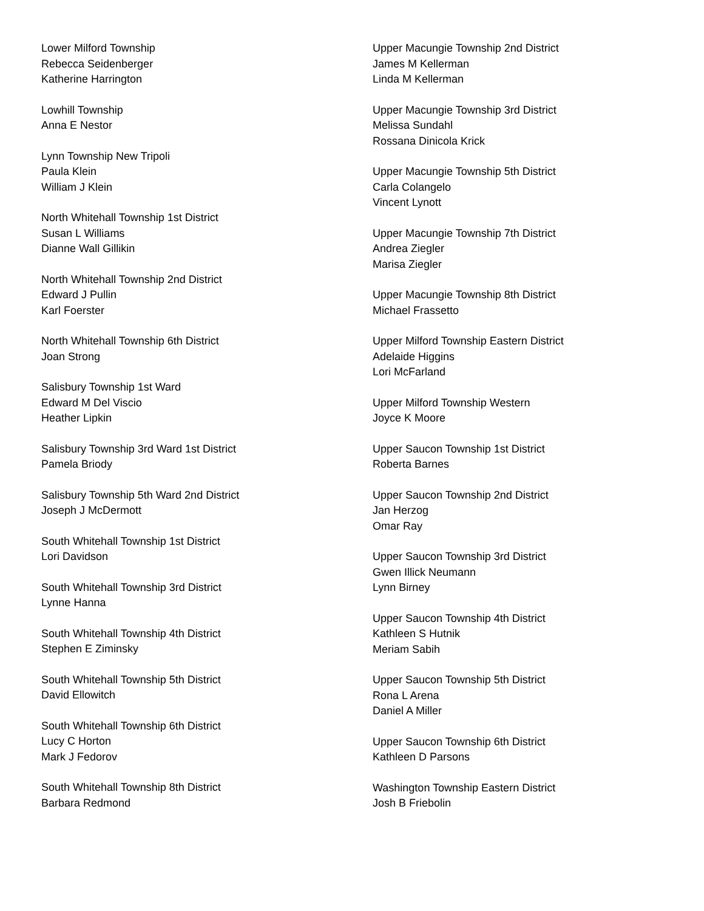Lower Milford Township
Rebecca Seidenberger
Katherine Harrington
Lowhill Township
Anna E Nestor
Lynn Township New Tripoli
Paula Klein
William J Klein
North Whitehall Township 1st District
Susan L Williams
Dianne Wall Gillikin
North Whitehall Township 2nd District
Edward J Pullin
Karl Foerster
North Whitehall Township 6th District
Joan Strong
Salisbury Township 1st Ward
Edward M Del Viscio
Heather Lipkin
Salisbury Township 3rd Ward 1st District
Pamela Briody
Salisbury Township 5th Ward 2nd District
Joseph J McDermott
South Whitehall Township 1st District
Lori Davidson
South Whitehall Township 3rd District
Lynne Hanna
South Whitehall Township 4th District
Stephen E Ziminsky
South Whitehall Township 5th District
David Ellowitch
South Whitehall Township 6th District
Lucy C Horton
Mark J Fedorov
South Whitehall Township 8th District
Barbara Redmond
Upper Macungie Township 2nd District
James M Kellerman
Linda M Kellerman
Upper Macungie Township 3rd District
Melissa Sundahl
Rossana Dinicola Krick
Upper Macungie Township 5th District
Carla Colangelo
Vincent Lynott
Upper Macungie Township 7th District
Andrea Ziegler
Marisa Ziegler
Upper Macungie Township 8th District
Michael Frassetto
Upper Milford Township Eastern District
Adelaide Higgins
Lori McFarland
Upper Milford Township Western
Joyce K Moore
Upper Saucon Township 1st District
Roberta Barnes
Upper Saucon Township 2nd District
Jan Herzog
Omar Ray
Upper Saucon Township 3rd District
Gwen Illick Neumann
Lynn Birney
Upper Saucon Township 4th District
Kathleen S Hutnik
Meriam Sabih
Upper Saucon Township 5th District
Rona L Arena
Daniel A Miller
Upper Saucon Township 6th District
Kathleen D Parsons
Washington Township Eastern District
Josh B Friebolin